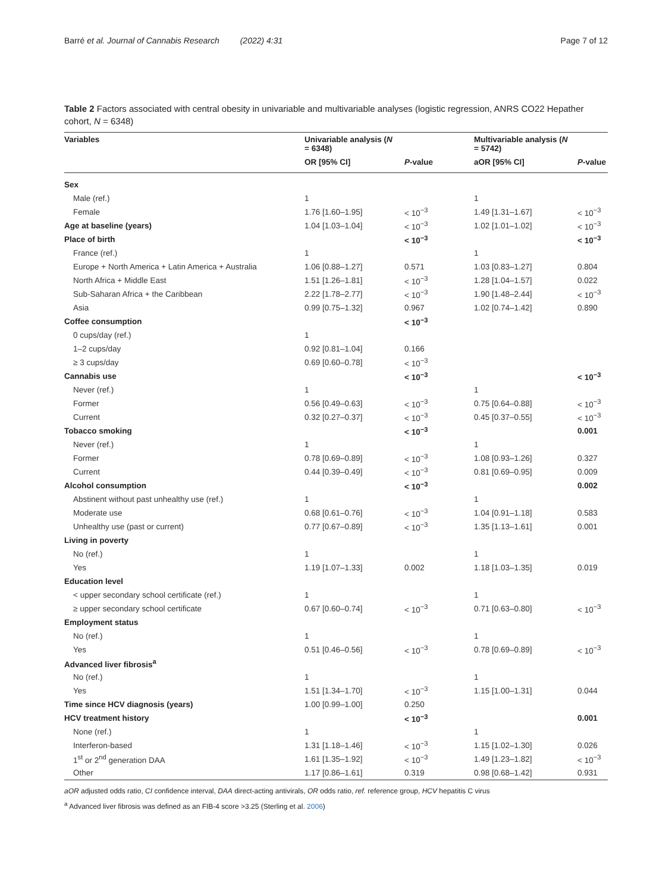Barré et al. Journal of Cannabis Research (2022) 4:31 Page 7 of 12
Table 2 Factors associated with central obesity in univariable and multivariable analyses (logistic regression, ANRS CO22 Hepather cohort, N = 6348)
| Variables | Univariable analysis ( N = 6348) | | Multivariable analysis ( N = 5742) | |
| --- | --- | --- | --- | --- |
| | OR [95% CI] | P -value | aOR [95% CI] | P -value |
| Sex | | | | |
| Male (ref.) | 1 | | 1 | |
| Female | 1.76 [1.60–1.95] | < 10<sup>−3</sup> | 1.49 [1.31–1.67] | < 10<sup>−3</sup> |
| Age at baseline (years) | 1.04 [1.03–1.04] | < 10<sup>−3</sup> | 1.02 [1.01–1.02] | < 10<sup>−3</sup> |
| Place of birth | | < 10<sup>−3</sup> | | < 10<sup>−3</sup> |
| France (ref.) | 1 | | 1 | |
| Europe + North America + Latin America + Australia | 1.06 [0.88–1.27] | 0.571 | 1.03 [0.83–1.27] | 0.804 |
| North Africa + Middle East | 1.51 [1.26–1.81] | < 10<sup>−3</sup> | 1.28 [1.04–1.57] | 0.022 |
| Sub-Saharan Africa + the Caribbean | 2.22 [1.78–2.77] | < 10<sup>−3</sup> | 1.90 [1.48–2.44] | < 10<sup>−3</sup> |
| Asia | 0.99 [0.75–1.32] | 0.967 | 1.02 [0.74–1.42] | 0.890 |
| Coffee consumption | | < 10<sup>−3</sup> | | |
| 0 cups/day (ref.) | 1 | | | |
| 1–2 cups/day | 0.92 [0.81–1.04] | 0.166 | | |
| ≥ 3 cups/day | 0.69 [0.60–0.78] | < 10<sup>−3</sup> | | |
| Cannabis use | | < 10<sup>−3</sup> | | < 10<sup>−3</sup> |
| Never (ref.) | 1 | | 1 | |
| Former | 0.56 [0.49–0.63] | < 10<sup>−3</sup> | 0.75 [0.64–0.88] | < 10<sup>−3</sup> |
| Current | 0.32 [0.27–0.37] | < 10<sup>−3</sup> | 0.45 [0.37–0.55] | < 10<sup>−3</sup> |
| Tobacco smoking | | < 10<sup>−3</sup> | | 0.001 |
| Never (ref.) | 1 | | 1 | |
| Former | 0.78 [0.69–0.89] | < 10<sup>−3</sup> | 1.08 [0.93–1.26] | 0.327 |
| Current | 0.44 [0.39–0.49] | < 10<sup>−3</sup> | 0.81 [0.69–0.95] | 0.009 |
| Alcohol consumption | | < 10<sup>−3</sup> | | 0.002 |
| Abstinent without past unhealthy use (ref.) | 1 | | 1 | |
| Moderate use | 0.68 [0.61–0.76] | < 10<sup>−3</sup> | 1.04 [0.91–1.18] | 0.583 |
| Unhealthy use (past or current) | 0.77 [0.67–0.89] | < 10<sup>−3</sup> | 1.35 [1.13–1.61] | 0.001 |
| Living in poverty | | | | |
| No (ref.) | 1 | | 1 | |
| Yes | 1.19 [1.07–1.33] | 0.002 | 1.18 [1.03–1.35] | 0.019 |
| Education level | | | | |
| < upper secondary school certificate (ref.) | 1 | | 1 | |
| ≥ upper secondary school certificate | 0.67 [0.60–0.74] | < 10<sup>−3</sup> | 0.71 [0.63–0.80] | < 10<sup>−3</sup> |
| Employment status | | | | |
| No (ref.) | 1 | | 1 | |
| Yes | 0.51 [0.46–0.56] | < 10<sup>−3</sup> | 0.78 [0.69–0.89] | < 10<sup>−3</sup> |
| Advanced liver fibrosis<sup>a</sup> | | | | |
| No (ref.) | 1 | | 1 | |
| Yes | 1.51 [1.34–1.70] | < 10<sup>−3</sup> | 1.15 [1.00–1.31] | 0.044 |
| Time since HCV diagnosis (years) | 1.00 [0.99–1.00] | 0.250 | | |
| HCV treatment history | | < 10<sup>−3</sup> | | 0.001 |
| None (ref.) | 1 | | 1 | |
| Interferon-based | 1.31 [1.18–1.46] | < 10<sup>−3</sup> | 1.15 [1.02–1.30] | 0.026 |
| 1<sup>st</sup> or 2<sup>nd</sup> generation DAA | 1.61 [1.35–1.92] | < 10<sup>−3</sup> | 1.49 [1.23–1.82] | < 10<sup>−3</sup> |
| Other | 1.17 [0.86–1.61] | 0.319 | 0.98 [0.68–1.42] | 0.931 |
aOR adjusted odds ratio, CI confidence interval, DAA direct-acting antivirals, OR odds ratio, ref. reference group, HCV hepatitis C virus
<sup>a</sup> Advanced liver fibrosis was defined as an FIB-4 score >3.25 (Sterling et al. 2006)